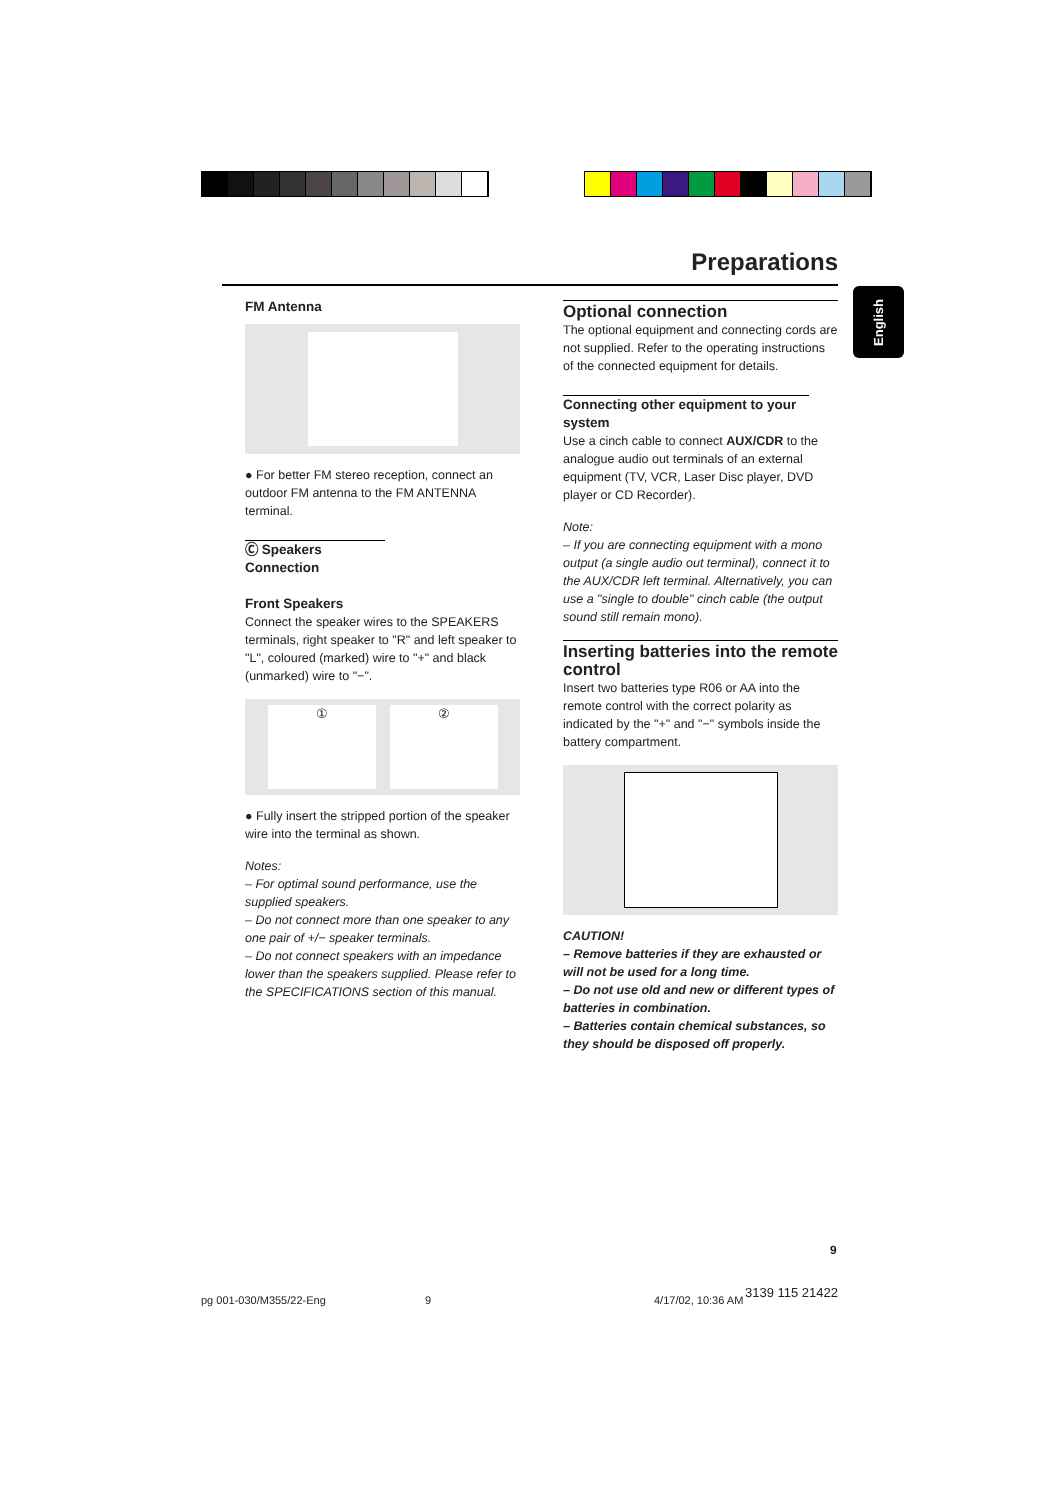Preparations
English
FM Antenna
● For better FM stereo reception, connect an outdoor FM antenna to the FM ANTENNA terminal.
Ⓒ Speakers Connection
Front Speakers
Connect the speaker wires to the SPEAKERS terminals, right speaker to "R" and left speaker to "L", coloured (marked) wire to "+" and black (unmarked) wire to "−".
① ②
● Fully insert the stripped portion of the speaker wire into the terminal as shown.
Notes:
– For optimal sound performance, use the supplied speakers.
– Do not connect more than one speaker to any one pair of +/− speaker terminals.
– Do not connect speakers with an impedance lower than the speakers supplied. Please refer to the SPECIFICATIONS section of this manual.
Optional connection
The optional equipment and connecting cords are not supplied. Refer to the operating instructions of the connected equipment for details.
Connecting other equipment to your system
Use a cinch cable to connect AUX/CDR to the analogue audio out terminals of an external equipment (TV, VCR, Laser Disc player, DVD player or CD Recorder).
Note:
– If you are connecting equipment with a mono output (a single audio out terminal), connect it to the AUX/CDR left terminal. Alternatively, you can use a "single to double" cinch cable (the output sound still remain mono).
Inserting batteries into the remote control
Insert two batteries type R06 or AA into the remote control with the correct polarity as indicated by the "+" and "−" symbols inside the battery compartment.
CAUTION!
– Remove batteries if they are exhausted or will not be used for a long time.
– Do not use old and new or different types of batteries in combination.
– Batteries contain chemical substances, so they should be disposed off properly.
9
pg 001-030/M355/22-Eng 9 4/17/02, 10:36 AM
3139 115 21422